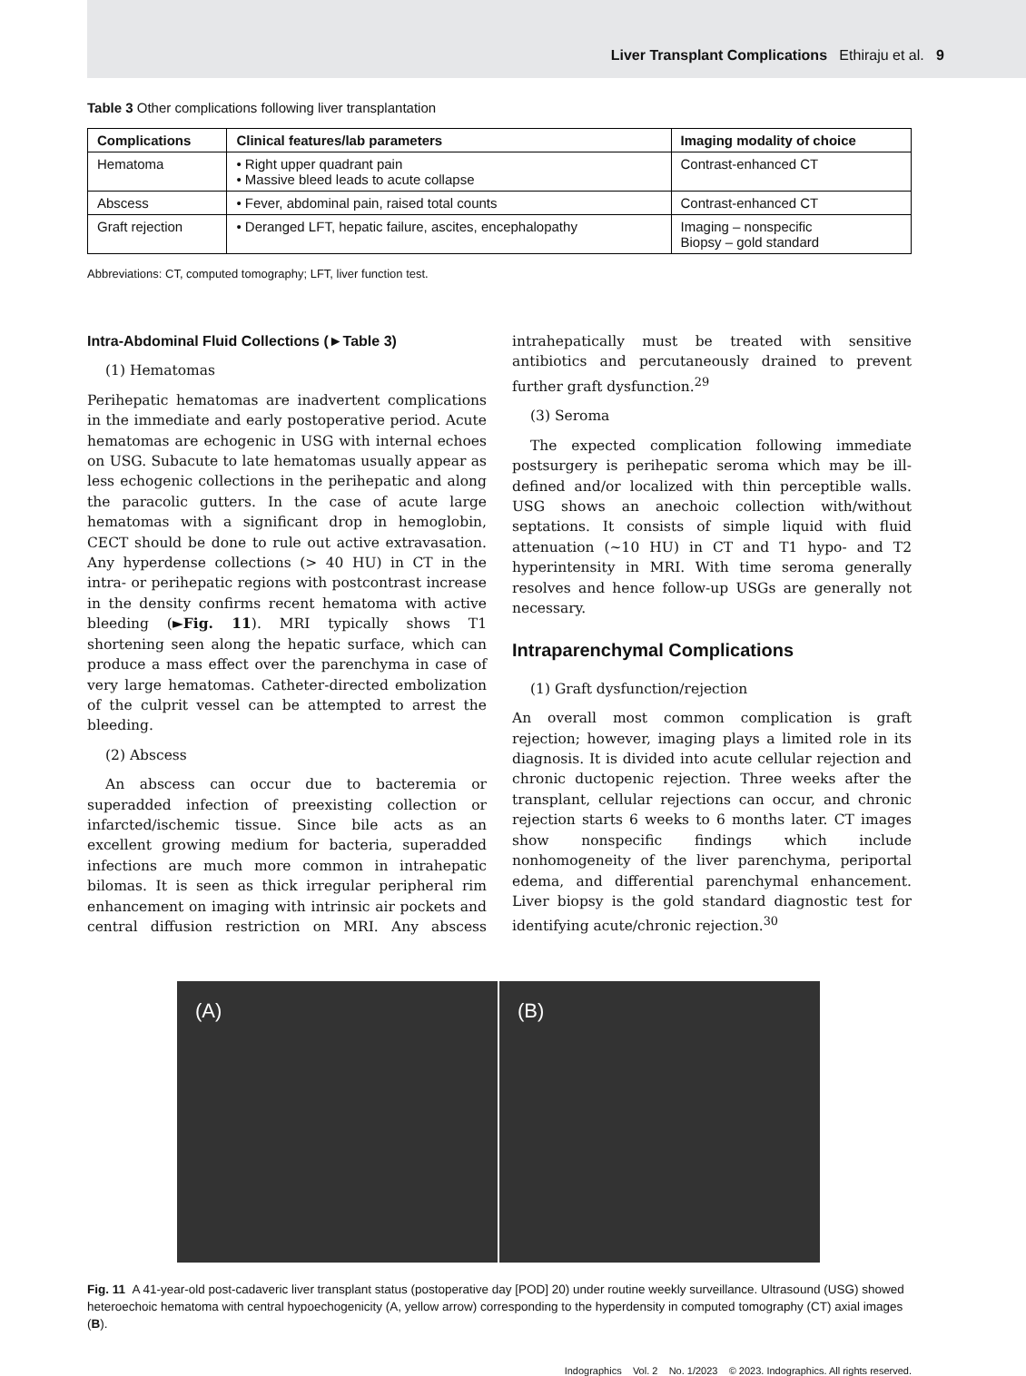Liver Transplant Complications Ethiraju et al. 9
Table 3 Other complications following liver transplantation
| Complications | Clinical features/lab parameters | Imaging modality of choice |
| --- | --- | --- |
| Hematoma | • Right upper quadrant pain • Massive bleed leads to acute collapse | Contrast-enhanced CT |
| Abscess | • Fever, abdominal pain, raised total counts | Contrast-enhanced CT |
| Graft rejection | • Deranged LFT, hepatic failure, ascites, encephalopathy | Imaging – nonspecific Biopsy – gold standard |
Abbreviations: CT, computed tomography; LFT, liver function test.
Intra-Abdominal Fluid Collections (►Table 3)
(1) Hematomas
Perihepatic hematomas are inadvertent complications in the immediate and early postoperative period. Acute hematomas are echogenic in USG with internal echoes on USG. Subacute to late hematomas usually appear as less echogenic collections in the perihepatic and along the paracolic gutters. In the case of acute large hematomas with a significant drop in hemoglobin, CECT should be done to rule out active extravasation. Any hyperdense collections (> 40 HU) in CT in the intra- or perihepatic regions with postcontrast increase in the density confirms recent hematoma with active bleeding (►Fig. 11). MRI typically shows T1 shortening seen along the hepatic surface, which can produce a mass effect over the parenchyma in case of very large hematomas. Catheter-directed embolization of the culprit vessel can be attempted to arrest the bleeding.
(2) Abscess
An abscess can occur due to bacteremia or superadded infection of preexisting collection or infarcted/ischemic tissue. Since bile acts as an excellent growing medium for bacteria, superadded infections are much more common in intrahepatic bilomas. It is seen as thick irregular peripheral rim enhancement on imaging with intrinsic air pockets and central diffusion restriction on MRI. Any abscess intrahepatically must be treated with sensitive antibiotics and percutaneously drained to prevent further graft dysfunction.<sup>29</sup>
(3) Seroma
The expected complication following immediate postsurgery is perihepatic seroma which may be ill-defined and/or localized with thin perceptible walls. USG shows an anechoic collection with/without septations. It consists of simple liquid with fluid attenuation (~10 HU) in CT and T1 hypo- and T2 hyperintensity in MRI. With time seroma generally resolves and hence follow-up USGs are generally not necessary.
Intraparenchymal Complications
(1) Graft dysfunction/rejection
An overall most common complication is graft rejection; however, imaging plays a limited role in its diagnosis. It is divided into acute cellular rejection and chronic ductopenic rejection. Three weeks after the transplant, cellular rejections can occur, and chronic rejection starts 6 weeks to 6 months later. CT images show nonspecific findings which include nonhomogeneity of the liver parenchyma, periportal edema, and differential parenchymal enhancement. Liver biopsy is the gold standard diagnostic test for identifying acute/chronic rejection.<sup>30</sup>
(A) (B)
Fig. 11 A 41-year-old post-cadaveric liver transplant status (postoperative day [POD] 20) under routine weekly surveillance. Ultrasound (USG) showed heteroechoic hematoma with central hypoechogenicity (A, yellow arrow) corresponding to the hyperdensity in computed tomography (CT) axial images (B).
Indographics Vol. 2 No. 1/2023 © 2023. Indographics. All rights reserved.